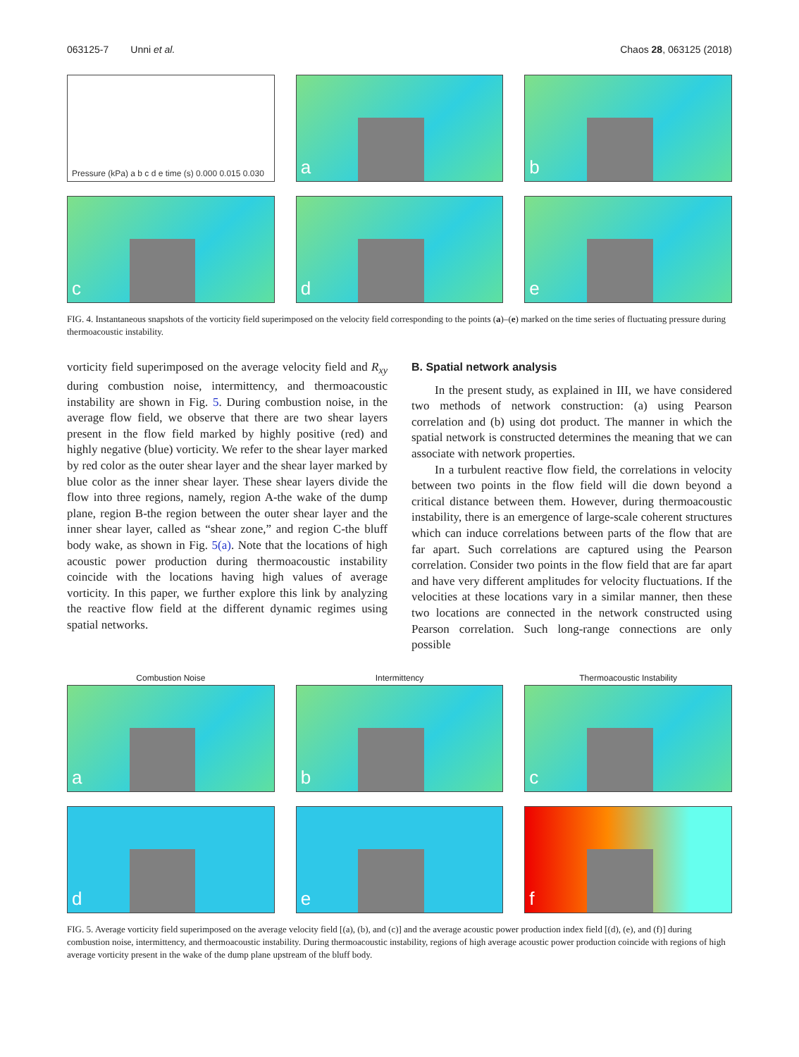063125-7 Unni et al. Chaos 28, 063125 (2018)
Pressure (kPa) a b c d e time (s) 0.000 0.015 0.030
a
b
c
d
e
FIG. 4. Instantaneous snapshots of the vorticity field superimposed on the velocity field corresponding to the points (a)–(e) marked on the time series of fluctuating pressure during thermoacoustic instability.
vorticity field superimposed on the average velocity field and R<sub>xy</sub> during combustion noise, intermittency, and thermoacoustic instability are shown in Fig. 5. During combustion noise, in the average flow field, we observe that there are two shear layers present in the flow field marked by highly positive (red) and highly negative (blue) vorticity. We refer to the shear layer marked by red color as the outer shear layer and the shear layer marked by blue color as the inner shear layer. These shear layers divide the flow into three regions, namely, region A-the wake of the dump plane, region B-the region between the outer shear layer and the inner shear layer, called as “shear zone,” and region C-the bluff body wake, as shown in Fig. 5(a). Note that the locations of high acoustic power production during thermoacoustic instability coincide with the locations having high values of average vorticity. In this paper, we further explore this link by analyzing the reactive flow field at the different dynamic regimes using spatial networks.
B. Spatial network analysis
In the present study, as explained in III, we have considered two methods of network construction: (a) using Pearson correlation and (b) using dot product. The manner in which the spatial network is constructed determines the meaning that we can associate with network properties.
In a turbulent reactive flow field, the correlations in velocity between two points in the flow field will die down beyond a critical distance between them. However, during thermoacoustic instability, there is an emergence of large-scale coherent structures which can induce correlations between parts of the flow that are far apart. Such correlations are captured using the Pearson correlation. Consider two points in the flow field that are far apart and have very different amplitudes for velocity fluctuations. If the velocities at these locations vary in a similar manner, then these two locations are connected in the network constructed using Pearson correlation. Such long-range connections are only possible
Combustion Noise
a
Intermittency
b
Thermoacoustic Instability
c
d
e
f
FIG. 5. Average vorticity field superimposed on the average velocity field [(a), (b), and (c)] and the average acoustic power production index field [(d), (e), and (f)] during combustion noise, intermittency, and thermoacoustic instability. During thermoacoustic instability, regions of high average acoustic power production coincide with regions of high average vorticity present in the wake of the dump plane upstream of the bluff body.